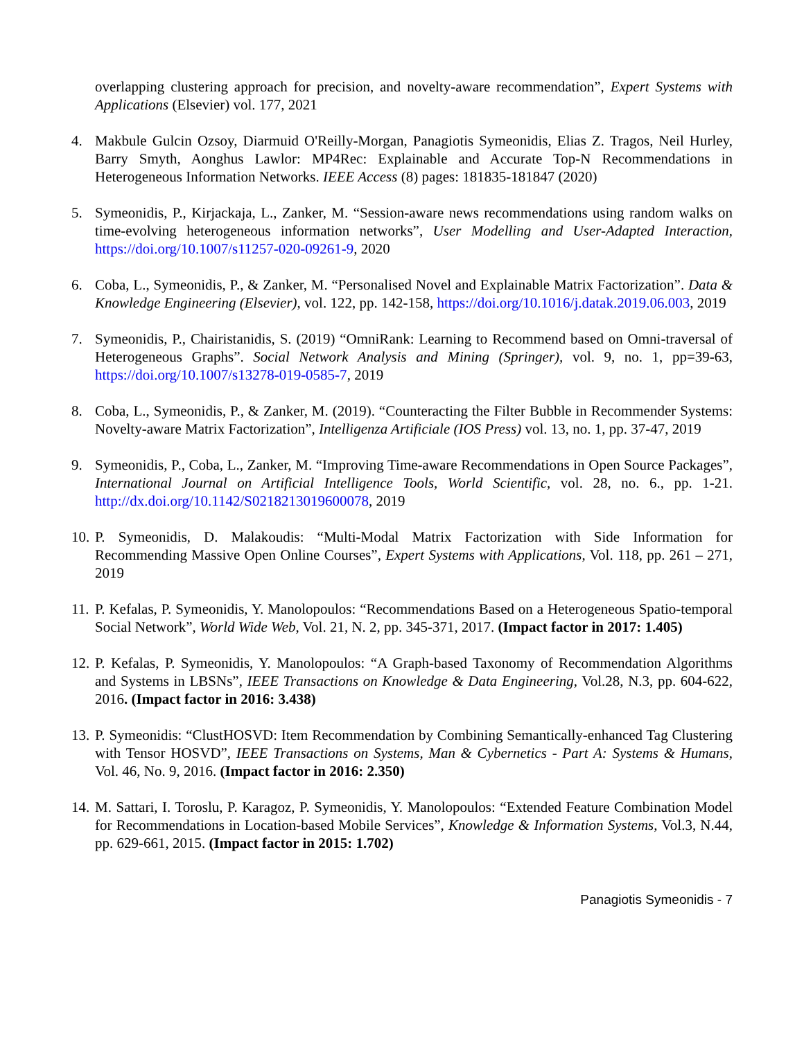overlapping clustering approach for precision, and novelty-aware recommendation”, Expert Systems with Applications (Elsevier) vol. 177, 2021
4. Makbule Gulcin Ozsoy, Diarmuid O'Reilly-Morgan, Panagiotis Symeonidis, Elias Z. Tragos, Neil Hurley, Barry Smyth, Aonghus Lawlor: MP4Rec: Explainable and Accurate Top-N Recommendations in Heterogeneous Information Networks. IEEE Access (8) pages: 181835-181847 (2020)
5. Symeonidis, P., Kirjackaja, L., Zanker, M. “Session-aware news recommendations using random walks on time-evolving heterogeneous information networks”, User Modelling and User-Adapted Interaction, https://doi.org/10.1007/s11257-020-09261-9, 2020
6. Coba, L., Symeonidis, P., & Zanker, M. “Personalised Novel and Explainable Matrix Factorization”. Data & Knowledge Engineering (Elsevier), vol. 122, pp. 142-158, https://doi.org/10.1016/j.datak.2019.06.003, 2019
7. Symeonidis, P., Chairistanidis, S. (2019) “OmniRank: Learning to Recommend based on Omni-traversal of Heterogeneous Graphs”. Social Network Analysis and Mining (Springer), vol. 9, no. 1, pp=39-63, https://doi.org/10.1007/s13278-019-0585-7, 2019
8. Coba, L., Symeonidis, P., & Zanker, M. (2019). “Counteracting the Filter Bubble in Recommender Systems: Novelty-aware Matrix Factorization”, Intelligenza Artificiale (IOS Press) vol. 13, no. 1, pp. 37-47, 2019
9. Symeonidis, P., Coba, L., Zanker, M. “Improving Time-aware Recommendations in Open Source Packages”, International Journal on Artificial Intelligence Tools, World Scientific, vol. 28, no. 6., pp. 1-21. http://dx.doi.org/10.1142/S0218213019600078, 2019
10.
P. Symeonidis, D. Malakoudis: “Multi-Modal Matrix Factorization with Side Information for Recommending Massive Open Online Courses”, Expert Systems with Applications, Vol. 118, pp. 261 – 271, 2019
11.
P. Kefalas, P. Symeonidis, Y. Manolopoulos: “Recommendations Based on a Heterogeneous Spatio-temporal Social Network”, World Wide Web, Vol. 21, N. 2, pp. 345-371, 2017. (Impact factor in 2017: 1.405)
12.
P. Kefalas, P. Symeonidis, Y. Manolopoulos: “A Graph-based Taxonomy of Recommendation Algorithms and Systems in LBSNs”, IEEE Transactions on Knowledge & Data Engineering, Vol.28, N.3, pp. 604-622, 2016. (Impact factor in 2016: 3.438)
13.
P. Symeonidis: “ClustHOSVD: Item Recommendation by Combining Semantically-enhanced Tag Clustering with Tensor HOSVD”, IEEE Transactions on Systems, Man & Cybernetics - Part A: Systems & Humans, Vol. 46, No. 9, 2016. (Impact factor in 2016: 2.350)
14.
M. Sattari, I. Toroslu, P. Karagoz, P. Symeonidis, Y. Manolopoulos: “Extended Feature Combination Model for Recommendations in Location-based Mobile Services”, Knowledge & Information Systems, Vol.3, N.44, pp. 629-661, 2015. (Impact factor in 2015: 1.702)
Panagiotis Symeonidis - 7